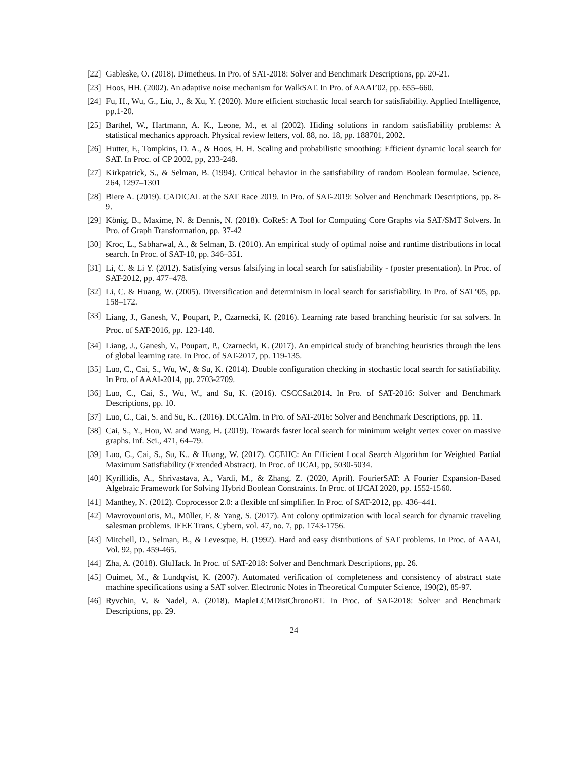[22] Gableske, O. (2018). Dimetheus. In Pro. of SAT-2018: Solver and Benchmark Descriptions, pp. 20-21.
[23] Hoos, HH. (2002). An adaptive noise mechanism for WalkSAT. In Pro. of AAAI’02, pp. 655–660.
[24] Fu, H., Wu, G., Liu, J., & Xu, Y. (2020). More efficient stochastic local search for satisfiability. Applied Intelligence, pp.1-20.
[25] Barthel, W., Hartmann, A. K., Leone, M., et al (2002). Hiding solutions in random satisfiability problems: A statistical mechanics approach. Physical review letters, vol. 88, no. 18, pp. 188701, 2002.
[26] Hutter, F., Tompkins, D. A., & Hoos, H. H. Scaling and probabilistic smoothing: Efficient dynamic local search for SAT. In Proc. of CP 2002, pp, 233-248.
[27] Kirkpatrick, S., & Selman, B. (1994). Critical behavior in the satisfiability of random Boolean formulae. Science, 264, 1297–1301
[28] Biere A. (2019). CADICAL at the SAT Race 2019. In Pro. of SAT-2019: Solver and Benchmark Descriptions, pp. 8-9.
[29] König, B., Maxime, N. & Dennis, N. (2018). CoReS: A Tool for Computing Core Graphs via SAT/SMT Solvers. In Pro. of Graph Transformation, pp. 37-42
[30] Kroc, L., Sabharwal, A., & Selman, B. (2010). An empirical study of optimal noise and runtime distributions in local search. In Proc. of SAT-10, pp. 346–351.
[31] Li, C. & Li Y. (2012). Satisfying versus falsifying in local search for satisfiability - (poster presentation). In Proc. of SAT-2012, pp. 477–478.
[32] Li, C. & Huang, W. (2005). Diversification and determinism in local search for satisfiability. In Pro. of SAT’05, pp. 158–172.
[33] Liang, J., Ganesh, V., Poupart, P., Czarnecki, K. (2016). Learning rate based branching heuristic for sat solvers. In Proc. of SAT-2016, pp. 123-140.
[34] Liang, J., Ganesh, V., Poupart, P., Czarnecki, K. (2017). An empirical study of branching heuristics through the lens of global learning rate. In Proc. of SAT-2017, pp. 119-135.
[35] Luo, C., Cai, S., Wu, W., & Su, K. (2014). Double configuration checking in stochastic local search for satisfiability. In Pro. of AAAI-2014, pp. 2703-2709.
[36] Luo, C., Cai, S., Wu, W., and Su, K. (2016). CSCCSat2014. In Pro. of SAT-2016: Solver and Benchmark Descriptions, pp. 10.
[37] Luo, C., Cai, S. and Su, K.. (2016). DCCAlm. In Pro. of SAT-2016: Solver and Benchmark Descriptions, pp. 11.
[38] Cai, S., Y., Hou, W. and Wang, H. (2019). Towards faster local search for minimum weight vertex cover on massive graphs. Inf. Sci., 471, 64–79.
[39] Luo, C., Cai, S., Su, K.. & Huang, W. (2017). CCEHC: An Efficient Local Search Algorithm for Weighted Partial Maximum Satisfiability (Extended Abstract). In Proc. of IJCAI, pp, 5030-5034.
[40] Kyrillidis, A., Shrivastava, A., Vardi, M., & Zhang, Z. (2020, April). FourierSAT: A Fourier Expansion-Based Algebraic Framework for Solving Hybrid Boolean Constraints. In Proc. of IJCAI 2020, pp. 1552-1560.
[41] Manthey, N. (2012). Coprocessor 2.0: a flexible cnf simplifier. In Proc. of SAT-2012, pp. 436–441.
[42] Mavrovouniotis, M., Müller, F. & Yang, S. (2017). Ant colony optimization with local search for dynamic traveling salesman problems. IEEE Trans. Cybern, vol. 47, no. 7, pp. 1743-1756.
[43] Mitchell, D., Selman, B., & Levesque, H. (1992). Hard and easy distributions of SAT problems. In Proc. of AAAI, Vol. 92, pp. 459-465.
[44] Zha, A. (2018). GluHack. In Proc. of SAT-2018: Solver and Benchmark Descriptions, pp. 26.
[45] Ouimet, M., & Lundqvist, K. (2007). Automated verification of completeness and consistency of abstract state machine specifications using a SAT solver. Electronic Notes in Theoretical Computer Science, 190(2), 85-97.
[46] Ryvchin, V. & Nadel, A. (2018). MapleLCMDistChronoBT. In Proc. of SAT-2018: Solver and Benchmark Descriptions, pp. 29.
24